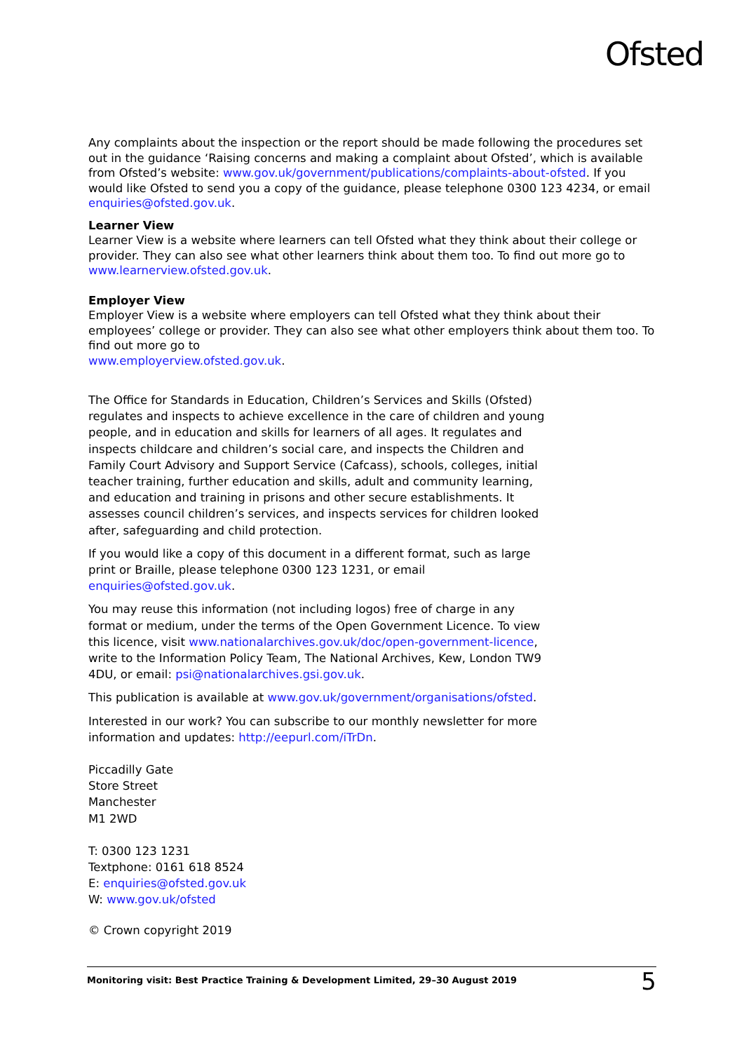Ofsted
Any complaints about the inspection or the report should be made following the procedures set out in the guidance ‘Raising concerns and making a complaint about Ofsted’, which is available from Ofsted’s website: www.gov.uk/government/publications/complaints-about-ofsted. If you would like Ofsted to send you a copy of the guidance, please telephone 0300 123 4234, or email enquiries@ofsted.gov.uk.
Learner View
Learner View is a website where learners can tell Ofsted what they think about their college or provider. They can also see what other learners think about them too. To find out more go to www.learnerview.ofsted.gov.uk.
Employer View
Employer View is a website where employers can tell Ofsted what they think about their employees’ college or provider. They can also see what other employers think about them too. To find out more go to
www.employerview.ofsted.gov.uk.
The Office for Standards in Education, Children’s Services and Skills (Ofsted) regulates and inspects to achieve excellence in the care of children and young people, and in education and skills for learners of all ages. It regulates and inspects childcare and children’s social care, and inspects the Children and Family Court Advisory and Support Service (Cafcass), schools, colleges, initial teacher training, further education and skills, adult and community learning, and education and training in prisons and other secure establishments. It assesses council children’s services, and inspects services for children looked after, safeguarding and child protection.
If you would like a copy of this document in a different format, such as large print or Braille, please telephone 0300 123 1231, or email enquiries@ofsted.gov.uk.
You may reuse this information (not including logos) free of charge in any format or medium, under the terms of the Open Government Licence. To view this licence, visit www.nationalarchives.gov.uk/doc/open-government-licence, write to the Information Policy Team, The National Archives, Kew, London TW9 4DU, or email: psi@nationalarchives.gsi.gov.uk.
This publication is available at www.gov.uk/government/organisations/ofsted.
Interested in our work? You can subscribe to our monthly newsletter for more information and updates: http://eepurl.com/iTrDn.
Piccadilly Gate
Store Street
Manchester
M1 2WD
T: 0300 123 1231
Textphone: 0161 618 8524
E: enquiries@ofsted.gov.uk
W: www.gov.uk/ofsted
© Crown copyright 2019
Monitoring visit: Best Practice Training & Development Limited, 29–30 August 2019 5